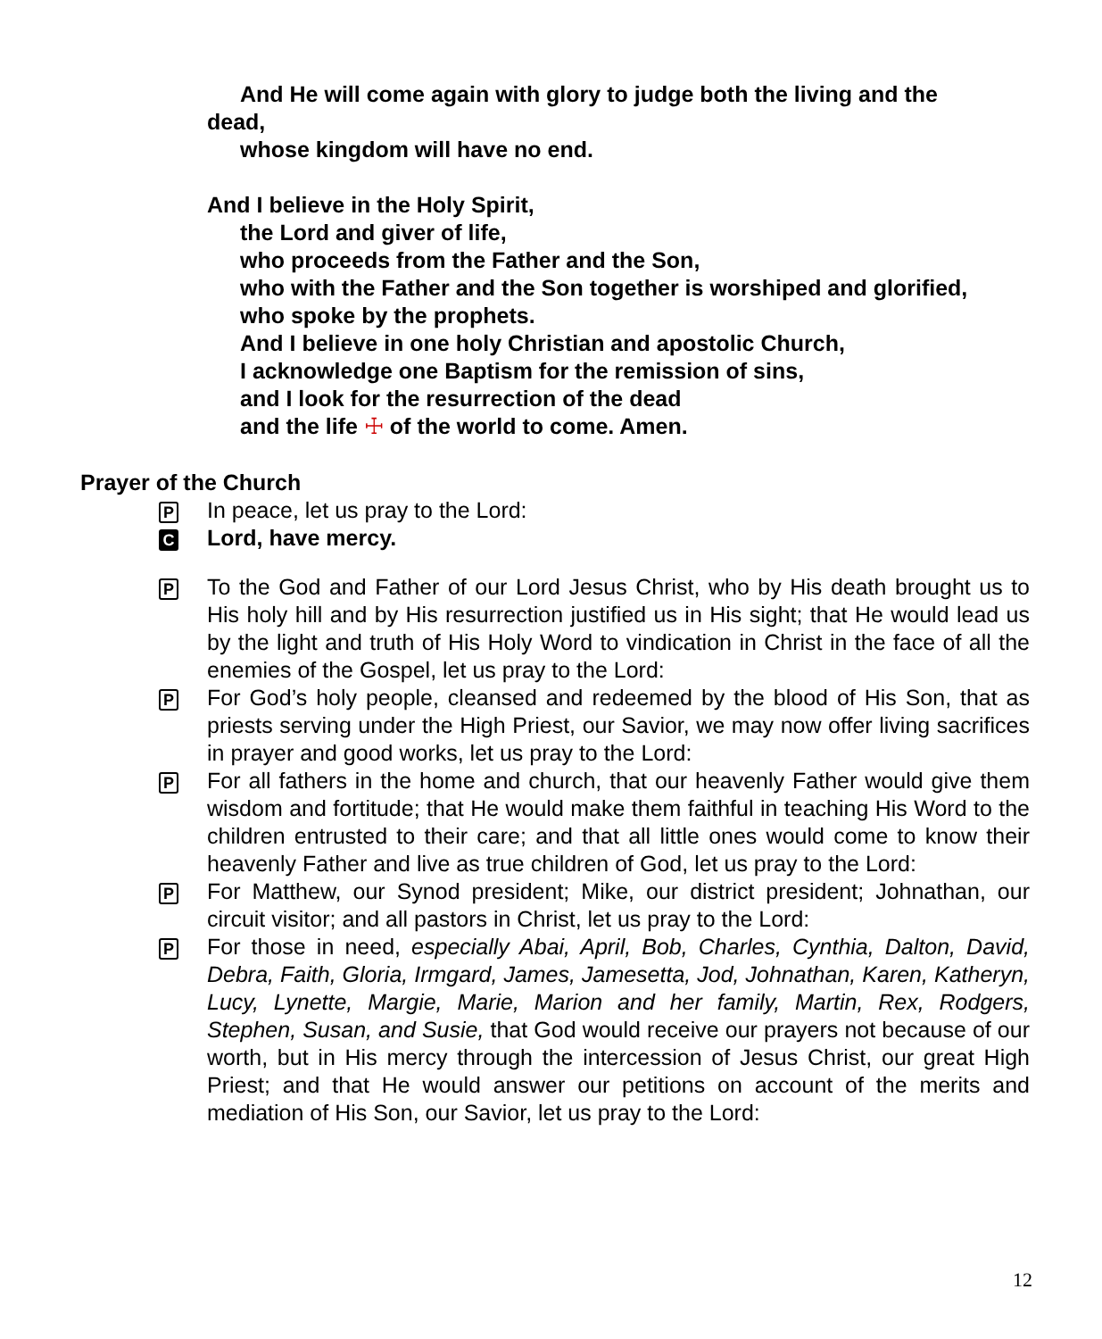And He will come again with glory to judge both the living and the
dead,
whose kingdom will have no end.
And I believe in the Holy Spirit,
the Lord and giver of life,
who proceeds from the Father and the Son,
who with the Father and the Son together is worshiped and glorified,
who spoke by the prophets.
And I believe in one holy Christian and apostolic Church,
I acknowledge one Baptism for the remission of sins,
and I look for the resurrection of the dead
and the life ☩ of the world to come. Amen.
Prayer of the Church
P
In peace, let us pray to the Lord:
C
Lord, have mercy.
P
To the God and Father of our Lord Jesus Christ, who by His death brought us to His holy hill and by His resurrection justified us in His sight; that He would lead us by the light and truth of His Holy Word to vindication in Christ in the face of all the enemies of the Gospel, let us pray to the Lord:
P
For God’s holy people, cleansed and redeemed by the blood of His Son, that as priests serving under the High Priest, our Savior, we may now offer living sacrifices in prayer and good works, let us pray to the Lord:
P
For all fathers in the home and church, that our heavenly Father would give them wisdom and fortitude; that He would make them faithful in teaching His Word to the children entrusted to their care; and that all little ones would come to know their heavenly Father and live as true children of God, let us pray to the Lord:
P
For Matthew, our Synod president; Mike, our district president; Johnathan, our circuit visitor; and all pastors in Christ, let us pray to the Lord:
P
For those in need, especially Abai, April, Bob, Charles, Cynthia, Dalton, David, Debra, Faith, Gloria, Irmgard, James, Jamesetta, Jod, Johnathan, Karen, Katheryn, Lucy, Lynette, Margie, Marie, Marion and her family, Martin, Rex, Rodgers, Stephen, Susan, and Susie, that God would receive our prayers not because of our worth, but in His mercy through the intercession of Jesus Christ, our great High Priest; and that He would answer our petitions on account of the merits and mediation of His Son, our Savior, let us pray to the Lord:
12